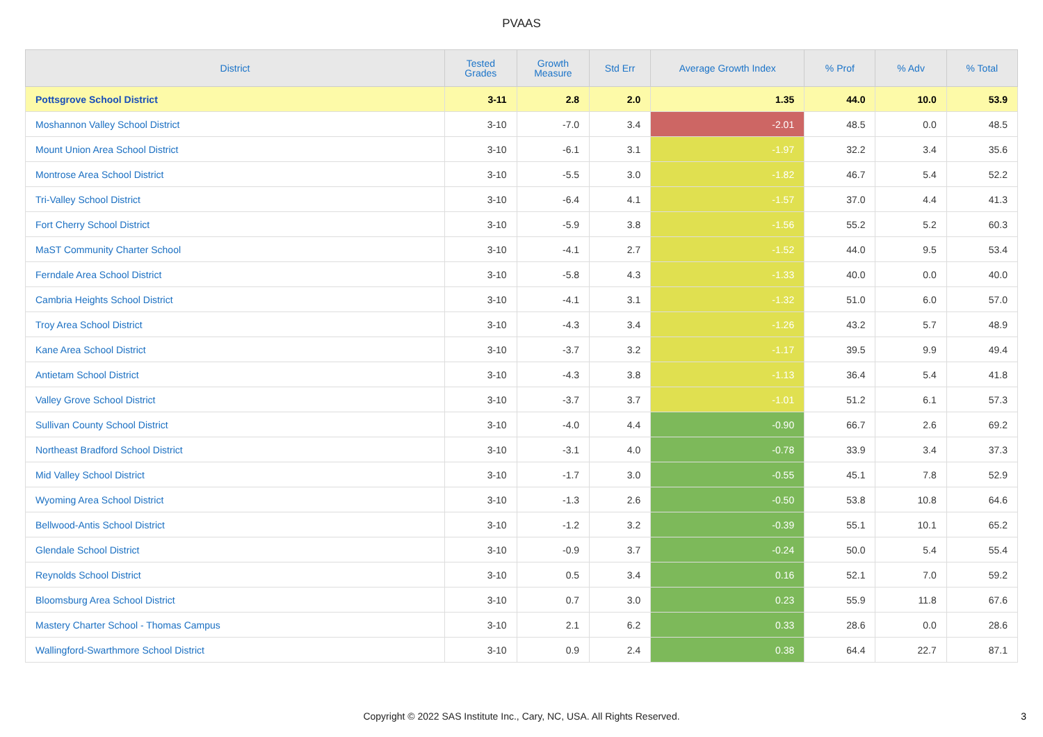PVAAS
| District | Tested Grades | Growth Measure | Std Err | Average Growth Index | % Prof | % Adv | % Total |
| --- | --- | --- | --- | --- | --- | --- | --- |
| Pottsgrove School District | 3-11 | 2.8 | 2.0 | 1.35 | 44.0 | 10.0 | 53.9 |
| Moshannon Valley School District | 3-10 | -7.0 | 3.4 | -2.01 | 48.5 | 0.0 | 48.5 |
| Mount Union Area School District | 3-10 | -6.1 | 3.1 | -1.97 | 32.2 | 3.4 | 35.6 |
| Montrose Area School District | 3-10 | -5.5 | 3.0 | -1.82 | 46.7 | 5.4 | 52.2 |
| Tri-Valley School District | 3-10 | -6.4 | 4.1 | -1.57 | 37.0 | 4.4 | 41.3 |
| Fort Cherry School District | 3-10 | -5.9 | 3.8 | -1.56 | 55.2 | 5.2 | 60.3 |
| MaST Community Charter School | 3-10 | -4.1 | 2.7 | -1.52 | 44.0 | 9.5 | 53.4 |
| Ferndale Area School District | 3-10 | -5.8 | 4.3 | -1.33 | 40.0 | 0.0 | 40.0 |
| Cambria Heights School District | 3-10 | -4.1 | 3.1 | -1.32 | 51.0 | 6.0 | 57.0 |
| Troy Area School District | 3-10 | -4.3 | 3.4 | -1.26 | 43.2 | 5.7 | 48.9 |
| Kane Area School District | 3-10 | -3.7 | 3.2 | -1.17 | 39.5 | 9.9 | 49.4 |
| Antietam School District | 3-10 | -4.3 | 3.8 | -1.13 | 36.4 | 5.4 | 41.8 |
| Valley Grove School District | 3-10 | -3.7 | 3.7 | -1.01 | 51.2 | 6.1 | 57.3 |
| Sullivan County School District | 3-10 | -4.0 | 4.4 | -0.90 | 66.7 | 2.6 | 69.2 |
| Northeast Bradford School District | 3-10 | -3.1 | 4.0 | -0.78 | 33.9 | 3.4 | 37.3 |
| Mid Valley School District | 3-10 | -1.7 | 3.0 | -0.55 | 45.1 | 7.8 | 52.9 |
| Wyoming Area School District | 3-10 | -1.3 | 2.6 | -0.50 | 53.8 | 10.8 | 64.6 |
| Bellwood-Antis School District | 3-10 | -1.2 | 3.2 | -0.39 | 55.1 | 10.1 | 65.2 |
| Glendale School District | 3-10 | -0.9 | 3.7 | -0.24 | 50.0 | 5.4 | 55.4 |
| Reynolds School District | 3-10 | 0.5 | 3.4 | 0.16 | 52.1 | 7.0 | 59.2 |
| Bloomsburg Area School District | 3-10 | 0.7 | 3.0 | 0.23 | 55.9 | 11.8 | 67.6 |
| Mastery Charter School - Thomas Campus | 3-10 | 2.1 | 6.2 | 0.33 | 28.6 | 0.0 | 28.6 |
| Wallingford-Swarthmore School District | 3-10 | 0.9 | 2.4 | 0.38 | 64.4 | 22.7 | 87.1 |
Copyright © 2022 SAS Institute Inc., Cary, NC, USA. All Rights Reserved. 3